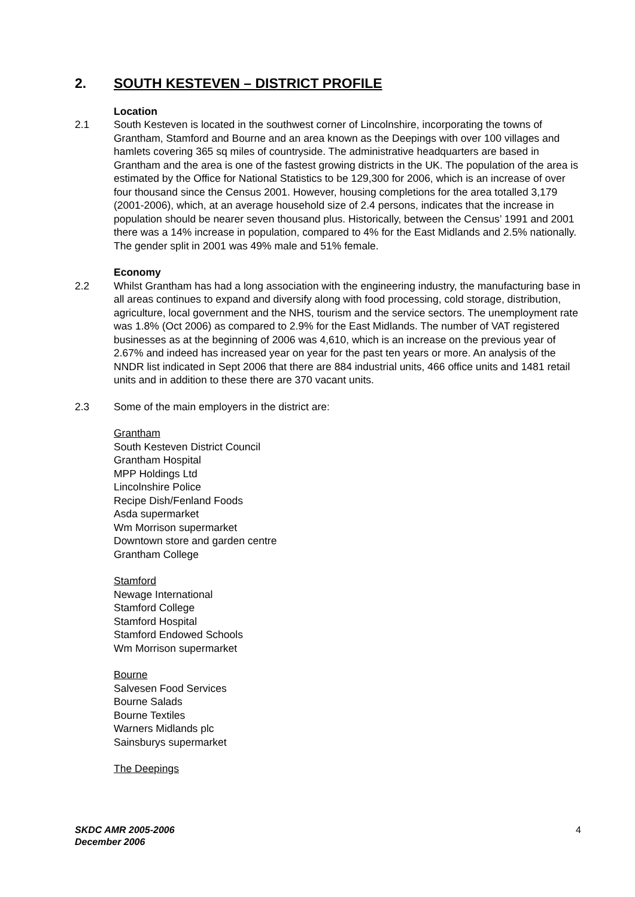2. SOUTH KESTEVEN – DISTRICT PROFILE
Location
2.1 South Kesteven is located in the southwest corner of Lincolnshire, incorporating the towns of Grantham, Stamford and Bourne and an area known as the Deepings with over 100 villages and hamlets covering 365 sq miles of countryside. The administrative headquarters are based in Grantham and the area is one of the fastest growing districts in the UK. The population of the area is estimated by the Office for National Statistics to be 129,300 for 2006, which is an increase of over four thousand since the Census 2001. However, housing completions for the area totalled 3,179 (2001-2006), which, at an average household size of 2.4 persons, indicates that the increase in population should be nearer seven thousand plus. Historically, between the Census’ 1991 and 2001 there was a 14% increase in population, compared to 4% for the East Midlands and 2.5% nationally. The gender split in 2001 was 49% male and 51% female.
Economy
2.2 Whilst Grantham has had a long association with the engineering industry, the manufacturing base in all areas continues to expand and diversify along with food processing, cold storage, distribution, agriculture, local government and the NHS, tourism and the service sectors. The unemployment rate was 1.8% (Oct 2006) as compared to 2.9% for the East Midlands. The number of VAT registered businesses as at the beginning of 2006 was 4,610, which is an increase on the previous year of 2.67% and indeed has increased year on year for the past ten years or more. An analysis of the NNDR list indicated in Sept 2006 that there are 884 industrial units, 466 office units and 1481 retail units and in addition to these there are 370 vacant units.
2.3 Some of the main employers in the district are:
Grantham
South Kesteven District Council
Grantham Hospital
MPP Holdings Ltd
Lincolnshire Police
Recipe Dish/Fenland Foods
Asda supermarket
Wm Morrison supermarket
Downtown store and garden centre
Grantham College
Stamford
Newage International
Stamford College
Stamford Hospital
Stamford Endowed Schools
Wm Morrison supermarket
Bourne
Salvesen Food Services
Bourne Salads
Bourne Textiles
Warners Midlands plc
Sainsburys supermarket
The Deepings
SKDC AMR 2005-2006
December 2006 4